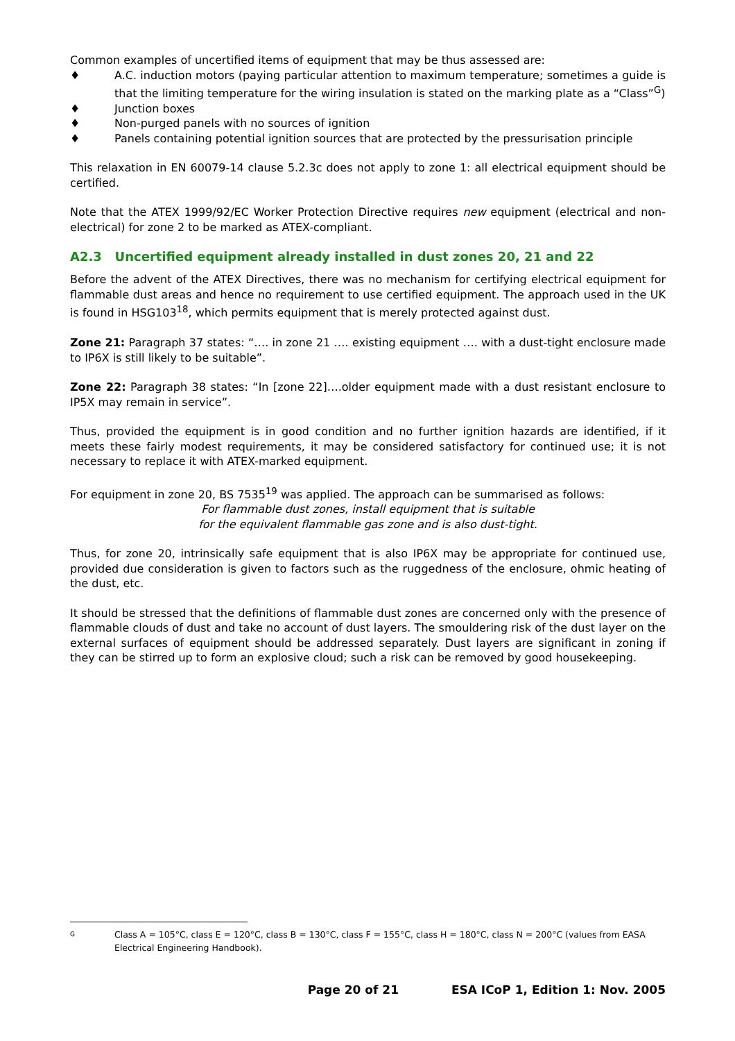Common examples of uncertified items of equipment that may be thus assessed are:
♦ A.C. induction motors (paying particular attention to maximum temperature; sometimes a guide is that the limiting temperature for the wiring insulation is stated on the marking plate as a “Class”<sup>G</sup>)
♦ Junction boxes
♦ Non-purged panels with no sources of ignition
♦ Panels containing potential ignition sources that are protected by the pressurisation principle
This relaxation in EN 60079-14 clause 5.2.3c does not apply to zone 1: all electrical equipment should be certified.
Note that the ATEX 1999/92/EC Worker Protection Directive requires new equipment (electrical and non-electrical) for zone 2 to be marked as ATEX-compliant.
A2.3 Uncertified equipment already installed in dust zones 20, 21 and 22
Before the advent of the ATEX Directives, there was no mechanism for certifying electrical equipment for flammable dust areas and hence no requirement to use certified equipment. The approach used in the UK is found in HSG103<sup>18</sup>, which permits equipment that is merely protected against dust.
Zone 21: Paragraph 37 states: “…. in zone 21 …. existing equipment …. with a dust-tight enclosure made to IP6X is still likely to be suitable”.
Zone 22: Paragraph 38 states: “In [zone 22]….older equipment made with a dust resistant enclosure to IP5X may remain in service”.
Thus, provided the equipment is in good condition and no further ignition hazards are identified, if it meets these fairly modest requirements, it may be considered satisfactory for continued use; it is not necessary to replace it with ATEX-marked equipment.
For equipment in zone 20, BS 7535<sup>19</sup> was applied. The approach can be summarised as follows:
For flammable dust zones, install equipment that is suitable
for the equivalent flammable gas zone and is also dust-tight.
Thus, for zone 20, intrinsically safe equipment that is also IP6X may be appropriate for continued use, provided due consideration is given to factors such as the ruggedness of the enclosure, ohmic heating of the dust, etc.
It should be stressed that the definitions of flammable dust zones are concerned only with the presence of flammable clouds of dust and take no account of dust layers. The smouldering risk of the dust layer on the external surfaces of equipment should be addressed separately. Dust layers are significant in zoning if they can be stirred up to form an explosive cloud; such a risk can be removed by good housekeeping.
G Class A = 105°C, class E = 120°C, class B = 130°C, class F = 155°C, class H = 180°C, class N = 200°C (values from EASA Electrical Engineering Handbook).
Page 20 of 21 ESA ICoP 1, Edition 1: Nov. 2005